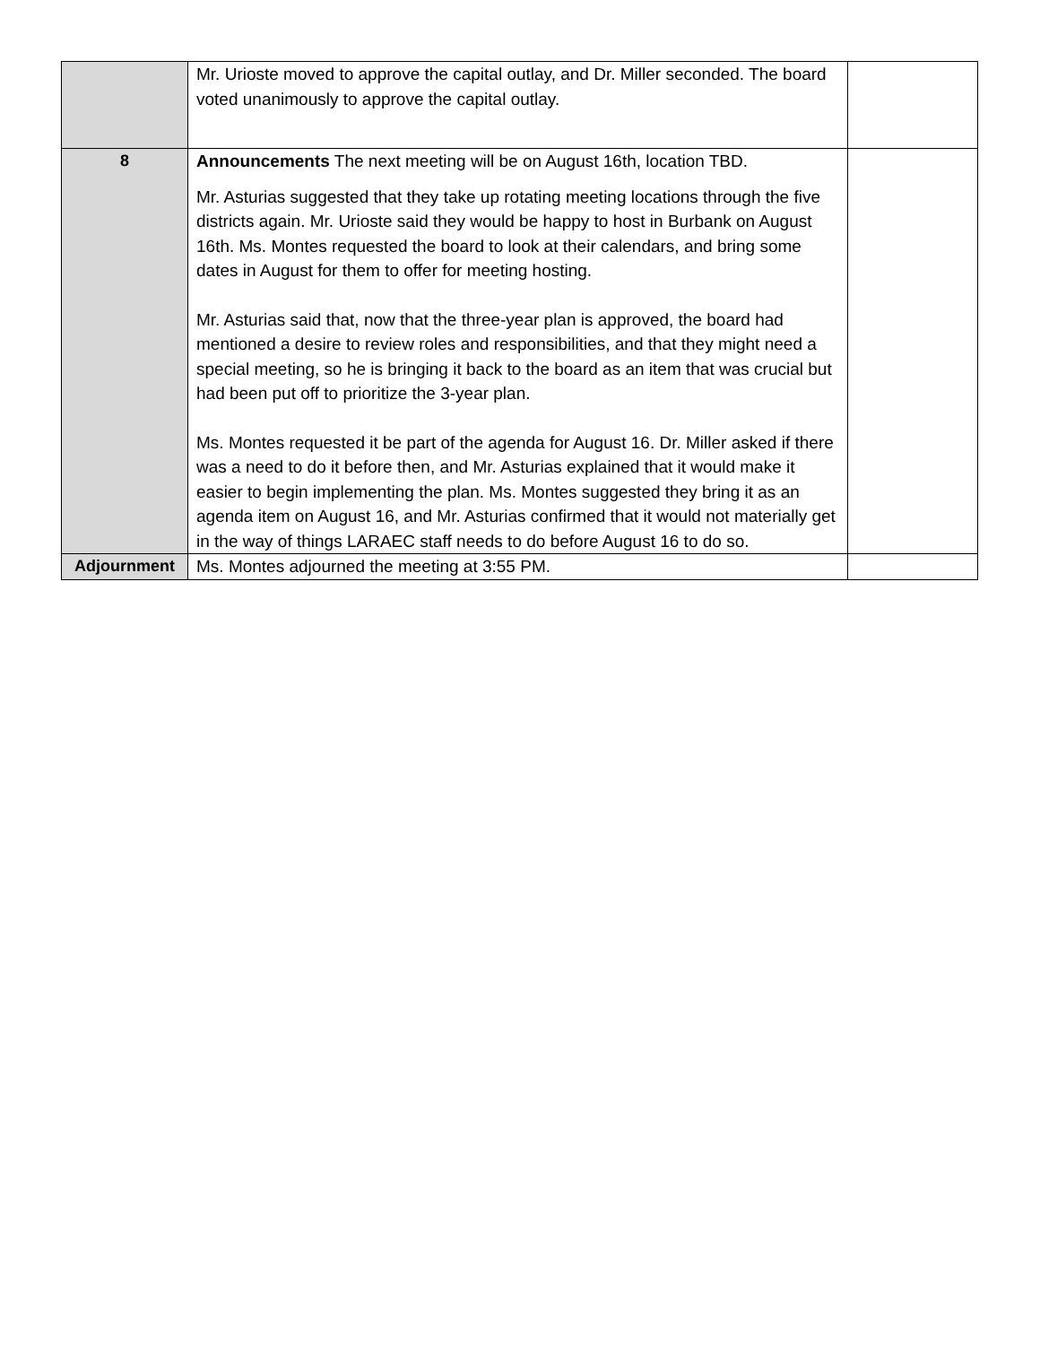| | Mr. Urioste moved to approve the capital outlay, and Dr. Miller seconded. The board voted unanimously to approve the capital outlay. | |
| 8 | Announcements The next meeting will be on August 16th, location TBD. Mr. Asturias suggested that they take up rotating meeting locations through the five districts again. Mr. Urioste said they would be happy to host in Burbank on August 16th. Ms. Montes requested the board to look at their calendars, and bring some dates in August for them to offer for meeting hosting. Mr. Asturias said that, now that the three-year plan is approved, the board had mentioned a desire to review roles and responsibilities, and that they might need a special meeting, so he is bringing it back to the board as an item that was crucial but had been put off to prioritize the 3-year plan. Ms. Montes requested it be part of the agenda for August 16. Dr. Miller asked if there was a need to do it before then, and Mr. Asturias explained that it would make it easier to begin implementing the plan. Ms. Montes suggested they bring it as an agenda item on August 16, and Mr. Asturias confirmed that it would not materially get in the way of things LARAEC staff needs to do before August 16 to do so. | |
| Adjournment | Ms. Montes adjourned the meeting at 3:55 PM. | |